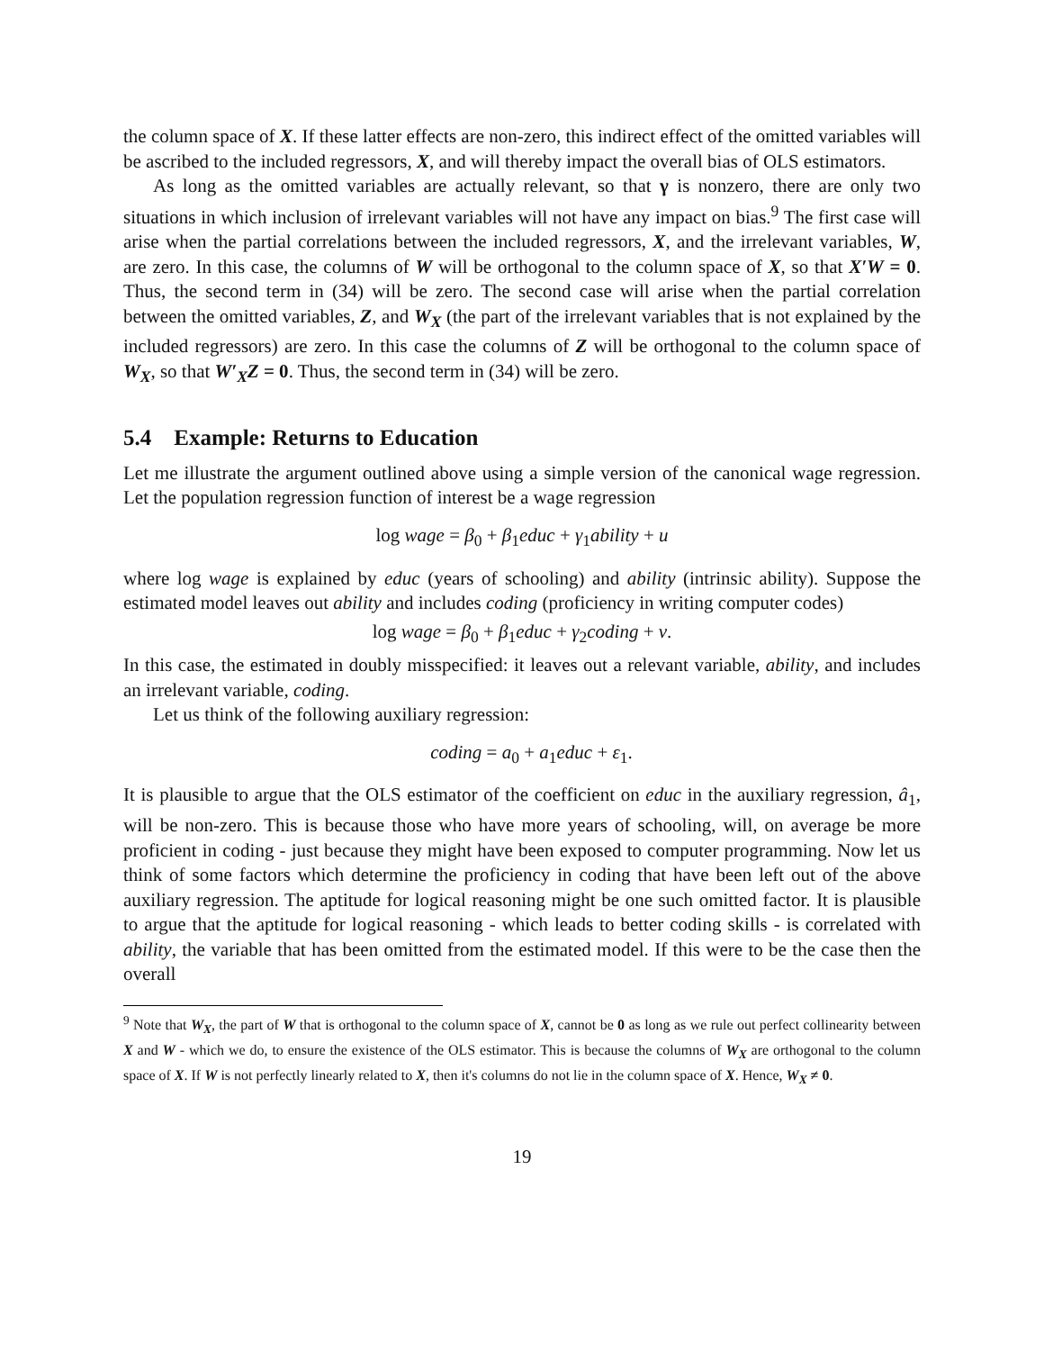the column space of X. If these latter effects are non-zero, this indirect effect of the omitted variables will be ascribed to the included regressors, X, and will thereby impact the overall bias of OLS estimators.
As long as the omitted variables are actually relevant, so that γ is nonzero, there are only two situations in which inclusion of irrelevant variables will not have any impact on bias.<sup>9</sup> The first case will arise when the partial correlations between the included regressors, X, and the irrelevant variables, W, are zero. In this case, the columns of W will be orthogonal to the column space of X, so that X′W = 0. Thus, the second term in (34) will be zero. The second case will arise when the partial correlation between the omitted variables, Z, and W<sub>X</sub> (the part of the irrelevant variables that is not explained by the included regressors) are zero. In this case the columns of Z will be orthogonal to the column space of W<sub>X</sub>, so that W′<sub>X</sub>Z = 0. Thus, the second term in (34) will be zero.
5.4 Example: Returns to Education
Let me illustrate the argument outlined above using a simple version of the canonical wage regression. Let the population regression function of interest be a wage regression
log wage = β<sub>0</sub> + β<sub>1</sub>educ + γ<sub>1</sub>ability + u
where log wage is explained by educ (years of schooling) and ability (intrinsic ability). Suppose the estimated model leaves out ability and includes coding (proficiency in writing computer codes)
log wage = β<sub>0</sub> + β<sub>1</sub>educ + γ<sub>2</sub>coding + v.
In this case, the estimated in doubly misspecified: it leaves out a relevant variable, ability, and includes an irrelevant variable, coding.
Let us think of the following auxiliary regression:
coding = a<sub>0</sub> + a<sub>1</sub>educ + ε<sub>1</sub>.
It is plausible to argue that the OLS estimator of the coefficient on educ in the auxiliary regression, â<sub>1</sub>, will be non-zero. This is because those who have more years of schooling, will, on average be more proficient in coding - just because they might have been exposed to computer programming. Now let us think of some factors which determine the proficiency in coding that have been left out of the above auxiliary regression. The aptitude for logical reasoning might be one such omitted factor. It is plausible to argue that the aptitude for logical reasoning - which leads to better coding skills - is correlated with ability, the variable that has been omitted from the estimated model. If this were to be the case then the overall
<sup>9</sup> Note that W<sub>X</sub>, the part of W that is orthogonal to the column space of X, cannot be 0 as long as we rule out perfect collinearity between X and W - which we do, to ensure the existence of the OLS estimator. This is because the columns of W<sub>X</sub> are orthogonal to the column space of X. If W is not perfectly linearly related to X, then it's columns do not lie in the column space of X. Hence, W<sub>X</sub> ≠ 0.
19